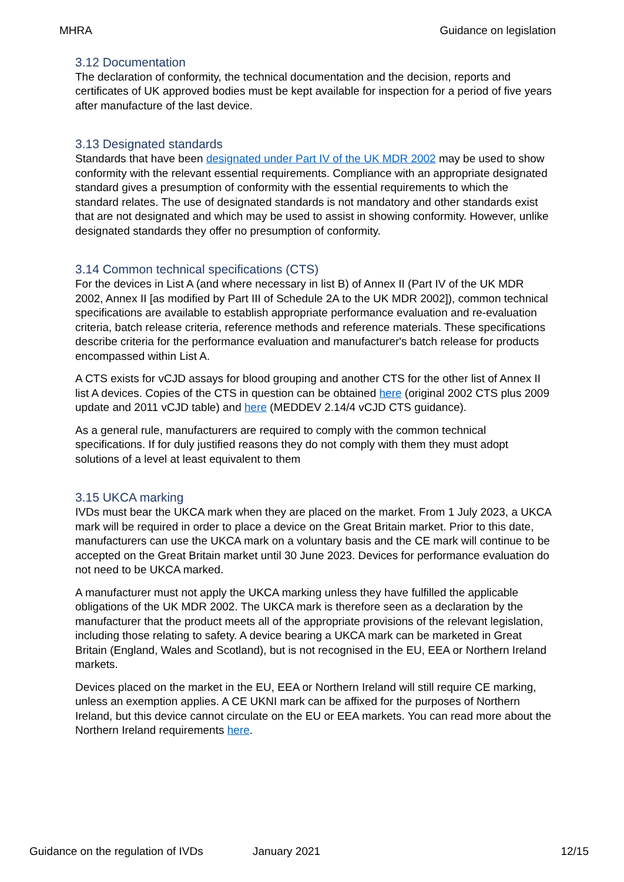MHRA Guidance on legislation
3.12 Documentation
The declaration of conformity, the technical documentation and the decision, reports and certificates of UK approved bodies must be kept available for inspection for a period of five years after manufacture of the last device.
3.13 Designated standards
Standards that have been designated under Part IV of the UK MDR 2002 may be used to show conformity with the relevant essential requirements. Compliance with an appropriate designated standard gives a presumption of conformity with the essential requirements to which the standard relates. The use of designated standards is not mandatory and other standards exist that are not designated and which may be used to assist in showing conformity. However, unlike designated standards they offer no presumption of conformity.
3.14 Common technical specifications (CTS)
For the devices in List A (and where necessary in list B) of Annex II (Part IV of the UK MDR 2002, Annex II [as modified by Part III of Schedule 2A to the UK MDR 2002]), common technical specifications are available to establish appropriate performance evaluation and re-evaluation criteria, batch release criteria, reference methods and reference materials. These specifications describe criteria for the performance evaluation and manufacturer's batch release for products encompassed within List A.
A CTS exists for vCJD assays for blood grouping and another CTS for the other list of Annex II list A devices. Copies of the CTS in question can be obtained here (original 2002 CTS plus 2009 update and 2011 vCJD table) and here (MEDDEV 2.14/4 vCJD CTS guidance).
As a general rule, manufacturers are required to comply with the common technical specifications. If for duly justified reasons they do not comply with them they must adopt solutions of a level at least equivalent to them
3.15 UKCA marking
IVDs must bear the UKCA mark when they are placed on the market. From 1 July 2023, a UKCA mark will be required in order to place a device on the Great Britain market. Prior to this date, manufacturers can use the UKCA mark on a voluntary basis and the CE mark will continue to be accepted on the Great Britain market until 30 June 2023. Devices for performance evaluation do not need to be UKCA marked.
A manufacturer must not apply the UKCA marking unless they have fulfilled the applicable obligations of the UK MDR 2002. The UKCA mark is therefore seen as a declaration by the manufacturer that the product meets all of the appropriate provisions of the relevant legislation, including those relating to safety. A device bearing a UKCA mark can be marketed in Great Britain (England, Wales and Scotland), but is not recognised in the EU, EEA or Northern Ireland markets.
Devices placed on the market in the EU, EEA or Northern Ireland will still require CE marking, unless an exemption applies. A CE UKNI mark can be affixed for the purposes of Northern Ireland, but this device cannot circulate on the EU or EEA markets. You can read more about the Northern Ireland requirements here.
Guidance on the regulation of IVDs January 2021 12/15